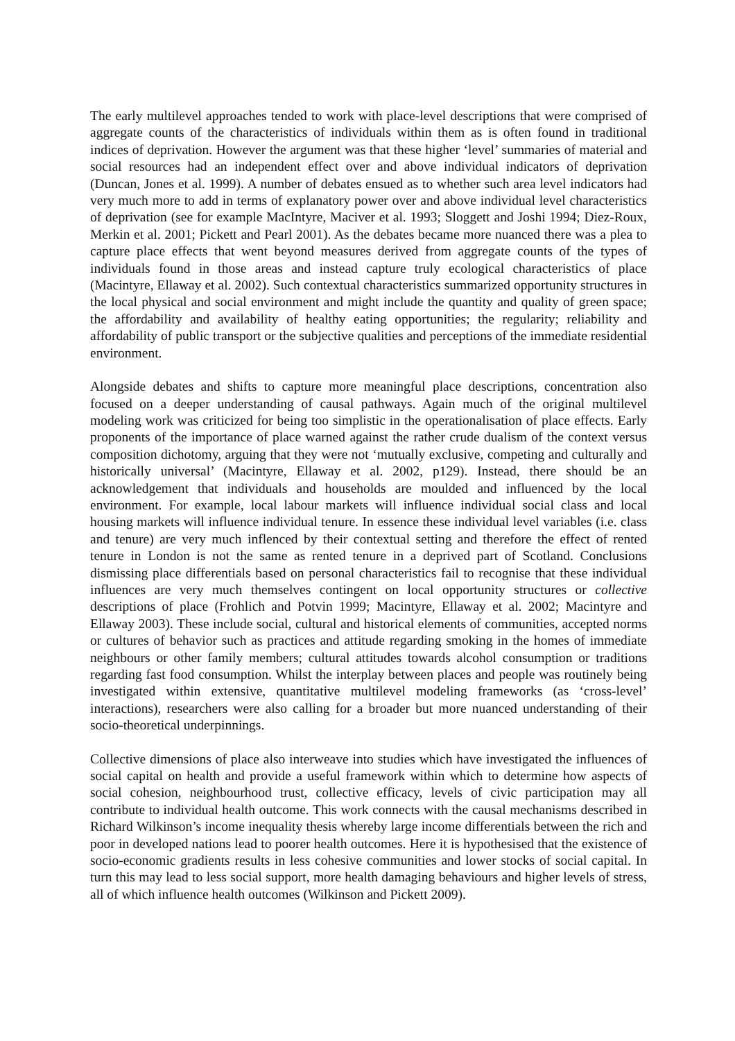The early multilevel approaches tended to work with place-level descriptions that were comprised of aggregate counts of the characteristics of individuals within them as is often found in traditional indices of deprivation. However the argument was that these higher ‘level’ summaries of material and social resources had an independent effect over and above individual indicators of deprivation (Duncan, Jones et al. 1999). A number of debates ensued as to whether such area level indicators had very much more to add in terms of explanatory power over and above individual level characteristics of deprivation (see for example MacIntyre, Maciver et al. 1993; Sloggett and Joshi 1994; Diez-Roux, Merkin et al. 2001; Pickett and Pearl 2001). As the debates became more nuanced there was a plea to capture place effects that went beyond measures derived from aggregate counts of the types of individuals found in those areas and instead capture truly ecological characteristics of place (Macintyre, Ellaway et al. 2002). Such contextual characteristics summarized opportunity structures in the local physical and social environment and might include the quantity and quality of green space; the affordability and availability of healthy eating opportunities; the regularity; reliability and affordability of public transport or the subjective qualities and perceptions of the immediate residential environment.
Alongside debates and shifts to capture more meaningful place descriptions, concentration also focused on a deeper understanding of causal pathways. Again much of the original multilevel modeling work was criticized for being too simplistic in the operationalisation of place effects. Early proponents of the importance of place warned against the rather crude dualism of the context versus composition dichotomy, arguing that they were not ‘mutually exclusive, competing and culturally and historically universal’ (Macintyre, Ellaway et al. 2002, p129). Instead, there should be an acknowledgement that individuals and households are moulded and influenced by the local environment. For example, local labour markets will influence individual social class and local housing markets will influence individual tenure. In essence these individual level variables (i.e. class and tenure) are very much inflenced by their contextual setting and therefore the effect of rented tenure in London is not the same as rented tenure in a deprived part of Scotland. Conclusions dismissing place differentials based on personal characteristics fail to recognise that these individual influences are very much themselves contingent on local opportunity structures or collective descriptions of place (Frohlich and Potvin 1999; Macintyre, Ellaway et al. 2002; Macintyre and Ellaway 2003). These include social, cultural and historical elements of communities, accepted norms or cultures of behavior such as practices and attitude regarding smoking in the homes of immediate neighbours or other family members; cultural attitudes towards alcohol consumption or traditions regarding fast food consumption. Whilst the interplay between places and people was routinely being investigated within extensive, quantitative multilevel modeling frameworks (as ‘cross-level’ interactions), researchers were also calling for a broader but more nuanced understanding of their socio-theoretical underpinnings.
Collective dimensions of place also interweave into studies which have investigated the influences of social capital on health and provide a useful framework within which to determine how aspects of social cohesion, neighbourhood trust, collective efficacy, levels of civic participation may all contribute to individual health outcome. This work connects with the causal mechanisms described in Richard Wilkinson’s income inequality thesis whereby large income differentials between the rich and poor in developed nations lead to poorer health outcomes. Here it is hypothesised that the existence of socio-economic gradients results in less cohesive communities and lower stocks of social capital. In turn this may lead to less social support, more health damaging behaviours and higher levels of stress, all of which influence health outcomes (Wilkinson and Pickett 2009).